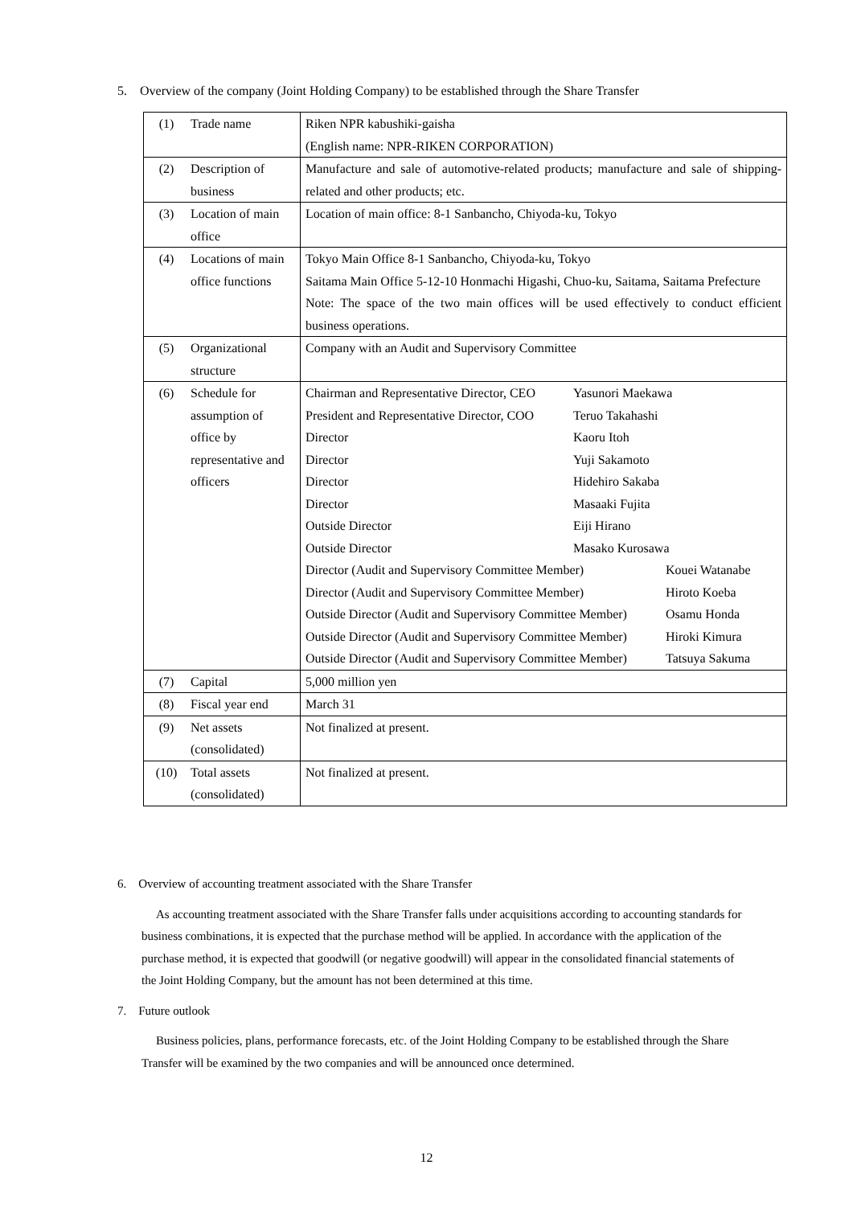5. Overview of the company (Joint Holding Company) to be established through the Share Transfer
| (1) | Trade name | Riken NPR kabushiki-gaisha (English name: NPR-RIKEN CORPORATION) |
| (2) | Description of business | Manufacture and sale of automotive-related products; manufacture and sale of shipping-related and other products; etc. |
| (3) | Location of main office | Location of main office: 8-1 Sanbancho, Chiyoda-ku, Tokyo |
| (4) | Locations of main office functions | Tokyo Main Office 8-1 Sanbancho, Chiyoda-ku, Tokyo Saitama Main Office 5-12-10 Honmachi Higashi, Chuo-ku, Saitama, Saitama Prefecture Note: The space of the two main offices will be used effectively to conduct efficient business operations. |
| (5) | Organizational structure | Company with an Audit and Supervisory Committee |
| (6) | Schedule for assumption of office by representative and officers | / Chairman and Representative Director, CEO / Yasunori Maekawa / / President and Representative Director, COO / Teruo Takahashi / / Director / Kaoru Itoh / / Director / Yuji Sakamoto / / Director / Hidehiro Sakaba / / Director / Masaaki Fujita / / Outside Director / Eiji Hirano / / Outside Director / Masako Kurosawa / / Director (Audit and Supervisory Committee Member) / Kouei Watanabe / / Director (Audit and Supervisory Committee Member) / Hiroto Koeba / / Outside Director (Audit and Supervisory Committee Member) / Osamu Honda / / Outside Director (Audit and Supervisory Committee Member) / Hiroki Kimura / / Outside Director (Audit and Supervisory Committee Member) / Tatsuya Sakuma / |
| (7) | Capital | 5,000 million yen |
| (8) | Fiscal year end | March 31 |
| (9) | Net assets (consolidated) | Not finalized at present. |
| (10) | Total assets (consolidated) | Not finalized at present. |
6. Overview of accounting treatment associated with the Share Transfer
As accounting treatment associated with the Share Transfer falls under acquisitions according to accounting standards for business combinations, it is expected that the purchase method will be applied. In accordance with the application of the purchase method, it is expected that goodwill (or negative goodwill) will appear in the consolidated financial statements of the Joint Holding Company, but the amount has not been determined at this time.
7. Future outlook
Business policies, plans, performance forecasts, etc. of the Joint Holding Company to be established through the Share Transfer will be examined by the two companies and will be announced once determined.
12